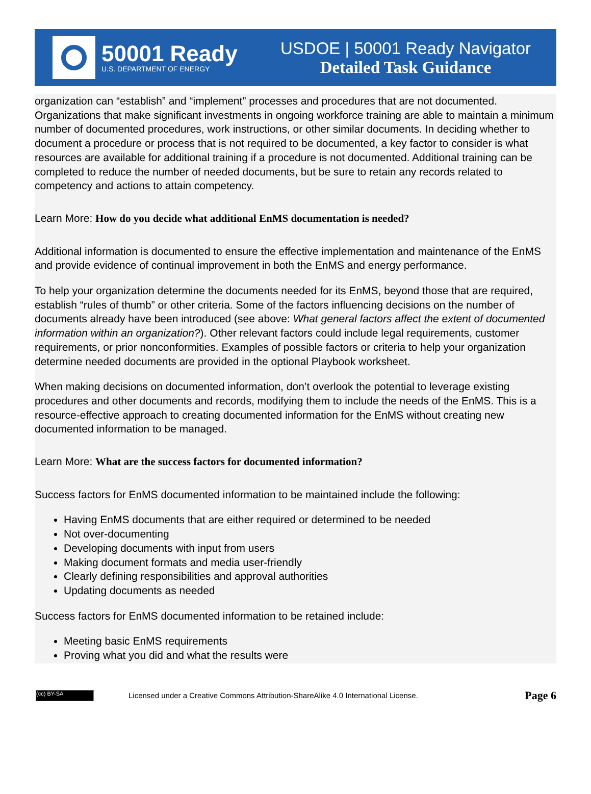50001 Ready
U.S. DEPARTMENT OF ENERGY
USDOE | 50001 Ready Navigator
Detailed Task Guidance
organization can “establish” and “implement” processes and procedures that are not documented. Organizations that make significant investments in ongoing workforce training are able to maintain a minimum number of documented procedures, work instructions, or other similar documents. In deciding whether to document a procedure or process that is not required to be documented, a key factor to consider is what resources are available for additional training if a procedure is not documented. Additional training can be completed to reduce the number of needed documents, but be sure to retain any records related to competency and actions to attain competency.
Learn More: How do you decide what additional EnMS documentation is needed?
Additional information is documented to ensure the effective implementation and maintenance of the EnMS and provide evidence of continual improvement in both the EnMS and energy performance.
To help your organization determine the documents needed for its EnMS, beyond those that are required, establish “rules of thumb” or other criteria. Some of the factors influencing decisions on the number of documents already have been introduced (see above: What general factors affect the extent of documented information within an organization?). Other relevant factors could include legal requirements, customer requirements, or prior nonconformities. Examples of possible factors or criteria to help your organization determine needed documents are provided in the optional Playbook worksheet.
When making decisions on documented information, don’t overlook the potential to leverage existing procedures and other documents and records, modifying them to include the needs of the EnMS. This is a resource-effective approach to creating documented information for the EnMS without creating new documented information to be managed.
Learn More: What are the success factors for documented information?
Success factors for EnMS documented information to be maintained include the following:
Having EnMS documents that are either required or determined to be needed
Not over-documenting
Developing documents with input from users
Making document formats and media user-friendly
Clearly defining responsibilities and approval authorities
Updating documents as needed
Success factors for EnMS documented information to be retained include:
Meeting basic EnMS requirements
Proving what you did and what the results were
(cc) BY-SA
Licensed under a Creative Commons Attribution-ShareAlike 4.0 International License.
Page 6